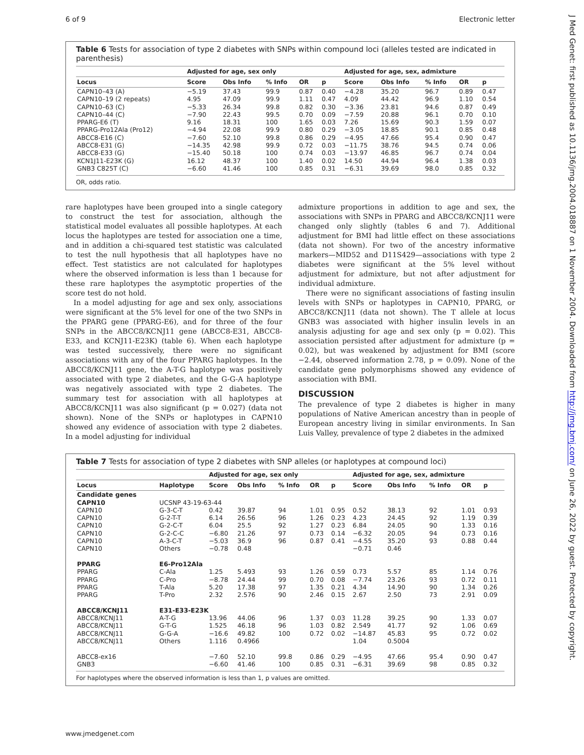6 of 9 Electronic letter
Table 6 Tests for association of type 2 diabetes with SNPs within compound loci (alleles tested are indicated in parenthesis)
| | Adjusted for age, sex only | | | | | Adjusted for age, sex, admixture | | | | |
| --- | --- | --- | --- | --- | --- | --- | --- | --- | --- | --- |
| Locus | Score | Obs Info | % Info | OR | p | Score | Obs Info | % Info | OR | p |
| CAPN10–43 (A) | −5.19 | 37.43 | 99.9 | 0.87 | 0.40 | −4.28 | 35.20 | 96.7 | 0.89 | 0.47 |
| CAPN10–19 (2 repeats) | 4.95 | 47.09 | 99.9 | 1.11 | 0.47 | 4.09 | 44.42 | 96.9 | 1.10 | 0.54 |
| CAPN10–63 (C) | −5.33 | 26.34 | 99.8 | 0.82 | 0.30 | −3.36 | 23.81 | 94.6 | 0.87 | 0.49 |
| CAPN10–44 (C) | −7.90 | 22.43 | 99.5 | 0.70 | 0.09 | −7.59 | 20.88 | 96.1 | 0.70 | 0.10 |
| PPARG-E6 (T) | 9.16 | 18.31 | 100 | 1.65 | 0.03 | 7.26 | 15.69 | 90.3 | 1.59 | 0.07 |
| PPARG-Pro12Ala (Pro12) | −4.94 | 22.08 | 99.9 | 0.80 | 0.29 | −3.05 | 18.85 | 90.1 | 0.85 | 0.48 |
| ABCC8-E16 (C) | −7.60 | 52.10 | 99.8 | 0.86 | 0.29 | −4.95 | 47.66 | 95.4 | 0.90 | 0.47 |
| ABCC8-E31 (G) | −14.35 | 42.98 | 99.9 | 0.72 | 0.03 | −11.75 | 38.76 | 94.5 | 0.74 | 0.06 |
| ABCC8-E33 (G) | −15.40 | 50.18 | 100 | 0.74 | 0.03 | −13.97 | 46.85 | 96.7 | 0.74 | 0.04 |
| KCN1J11-E23K (G) | 16.12 | 48.37 | 100 | 1.40 | 0.02 | 14.50 | 44.94 | 96.4 | 1.38 | 0.03 |
| GNB3 C825T (C) | −6.60 | 41.46 | 100 | 0.85 | 0.31 | −6.31 | 39.69 | 98.0 | 0.85 | 0.32 |
OR, odds ratio.
rare haplotypes have been grouped into a single category to construct the test for association, although the statistical model evaluates all possible haplotypes. At each locus the haplotypes are tested for association one a time, and in addition a chi-squared test statistic was calculated to test the null hypothesis that all haplotypes have no effect. Test statistics are not calculated for haplotypes where the observed information is less than 1 because for these rare haplotypes the asymptotic properties of the score test do not hold.
In a model adjusting for age and sex only, associations were significant at the 5% level for one of the two SNPs in the PPARG gene (PPARG-E6), and for three of the four SNPs in the ABCC8/KCNJ11 gene (ABCC8-E31, ABCC8-E33, and KCNJ11-E23K) (table 6). When each haplotype was tested successively, there were no significant associations with any of the four PPARG haplotypes. In the ABCC8/KCNJ11 gene, the A-T-G haplotype was positively associated with type 2 diabetes, and the G-G-A haplotype was negatively associated with type 2 diabetes. The summary test for association with all haplotypes at ABCC8/KCNJ11 was also significant (p = 0.027) (data not shown). None of the SNPs or haplotypes in CAPN10 showed any evidence of association with type 2 diabetes. In a model adjusting for individual
admixture proportions in addition to age and sex, the associations with SNPs in PPARG and ABCC8/KCNJ11 were changed only slightly (tables 6 and 7). Additional adjustment for BMI had little effect on these associations (data not shown). For two of the ancestry informative markers—MID52 and D11S429—associations with type 2 diabetes were significant at the 5% level without adjustment for admixture, but not after adjustment for individual admixture.
There were no significant associations of fasting insulin levels with SNPs or haplotypes in CAPN10, PPARG, or ABCC8/KCNJ11 (data not shown). The T allele at locus GNB3 was associated with higher insulin levels in an analysis adjusting for age and sex only (p = 0.02). This association persisted after adjustment for admixture (p = 0.02), but was weakened by adjustment for BMI (score −2.44, observed information 2.78, p = 0.09). None of the candidate gene polymorphisms showed any evidence of association with BMI.
DISCUSSION
The prevalence of type 2 diabetes is higher in many populations of Native American ancestry than in people of European ancestry living in similar environments. In San Luis Valley, prevalence of type 2 diabetes in the admixed
Table 7 Tests for association of type 2 diabetes with SNP alleles (or haplotypes at compound loci)
| | | Adjusted for age, sex only | | | | | Adjusted for age, sex, admixture | | | | |
| --- | --- | --- | --- | --- | --- | --- | --- | --- | --- | --- | --- |
| Locus | Haplotype | Score | Obs Info | % Info | OR | p | Score | Obs Info | % Info | OR | p |
| Candidate genes | | | | | | | | | | | |
| CAPN10 | UCSNP 43-19-63-44 | | | | | | | | | | |
| CAPN10 | G-3-C-T | 0.42 | 39.87 | 94 | 1.01 | 0.95 | 0.52 | 38.13 | 92 | 1.01 | 0.93 |
| CAPN10 | G-2-T-T | 6.14 | 26.56 | 96 | 1.26 | 0.23 | 4.23 | 24.45 | 92 | 1.19 | 0.39 |
| CAPN10 | G-2-C-T | 6.04 | 25.5 | 92 | 1.27 | 0.23 | 6.84 | 24.05 | 90 | 1.33 | 0.16 |
| CAPN10 | G-2-C-C | −6.80 | 21.26 | 97 | 0.73 | 0.14 | −6.32 | 20.05 | 94 | 0.73 | 0.16 |
| CAPN10 | A-3-C-T | −5.03 | 36.9 | 96 | 0.87 | 0.41 | −4.55 | 35.20 | 93 | 0.88 | 0.44 |
| CAPN10 | Others | −0.78 | 0.48 | | | | −0.71 | 0.46 | | | |
| PPARG | E6-Pro12Ala | | | | | | | | | | |
| PPARG | C-Ala | 1.25 | 5.493 | 93 | 1.26 | 0.59 | 0.73 | 5.57 | 85 | 1.14 | 0.76 |
| PPARG | C-Pro | −8.78 | 24.44 | 99 | 0.70 | 0.08 | −7.74 | 23.26 | 93 | 0.72 | 0.11 |
| PPARG | T-Ala | 5.20 | 17.38 | 97 | 1.35 | 0.21 | 4.34 | 14.90 | 90 | 1.34 | 0.26 |
| PPARG | T-Pro | 2.32 | 2.576 | 90 | 2.46 | 0.15 | 2.67 | 2.50 | 73 | 2.91 | 0.09 |
| ABCC8/KCNJ11 | E31-E33-E23K | | | | | | | | | | |
| ABCC8/KCNJ11 | A-T-G | 13.96 | 44.06 | 96 | 1.37 | 0.03 | 11.28 | 39.25 | 90 | 1.33 | 0.07 |
| ABCC8/KCNJ11 | G-T-G | 1.525 | 46.18 | 96 | 1.03 | 0.82 | 2.549 | 41.77 | 92 | 1.06 | 0.69 |
| ABCC8/KCNJ11 | G-G-A | −16.6 | 49.82 | 100 | 0.72 | 0.02 | −14.87 | 45.83 | 95 | 0.72 | 0.02 |
| ABCC8/KCNJ11 | Others | 1.116 | 0.4966 | | | | 1.04 | 0.5004 | | | |
| ABCC8-ex16 | | −7.60 | 52.10 | 99.8 | 0.86 | 0.29 | −4.95 | 47.66 | 95.4 | 0.90 | 0.47 |
| GNB3 | | −6.60 | 41.46 | 100 | 0.85 | 0.31 | −6.31 | 39.69 | 98 | 0.85 | 0.32 |
For haplotypes where the observed information is less than 1, p values are omitted.
www.jmedgenet.com
J Med Genet: first published as 10.1136/jmg.2004.018887 on 1 November 2004. Downloaded from http://jmg.bmj.com/ on June 26, 2022 by guest. Protected by copyright.